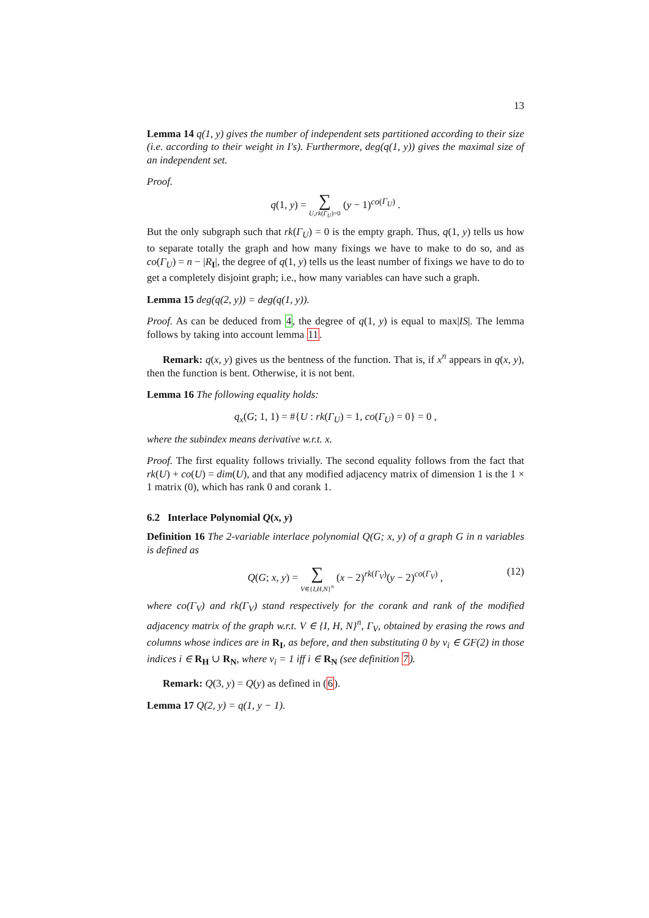13
Lemma 14 q(1, y) gives the number of independent sets partitioned according to their size (i.e. according to their weight in I's). Furthermore, deg(q(1, y)) gives the maximal size of an independent set.
Proof.
q(1, y) = ∑ U,rk(Γ<sub>U</sub>)=0 (y − 1)<sup>co(Γ<sub>U</sub>)</sup> .
But the only subgraph such that rk(Γ<sub>U</sub>) = 0 is the empty graph. Thus, q(1, y) tells us how to separate totally the graph and how many fixings we have to make to do so, and as co(Γ<sub>U</sub>) = n − |R<sub>I</sub>|, the degree of q(1, y) tells us the least number of fixings we have to do to get a completely disjoint graph; i.e., how many variables can have such a graph.
Lemma 15 deg(q(2, y)) = deg(q(1, y)).
Proof. As can be deduced from 4, the degree of q(1, y) is equal to max|IS|. The lemma follows by taking into account lemma 11.
Remark: q(x, y) gives us the bentness of the function. That is, if x<sup>n</sup> appears in q(x, y), then the function is bent. Otherwise, it is not bent.
Lemma 16 The following equality holds:
q<sub>x</sub>(G; 1, 1) = #{U : rk(Γ<sub>U</sub>) = 1, co(Γ<sub>U</sub>) = 0} = 0 ,
where the subindex means derivative w.r.t. x.
Proof. The first equality follows trivially. The second equality follows from the fact that rk(U) + co(U) = dim(U), and that any modified adjacency matrix of dimension 1 is the 1 × 1 matrix (0), which has rank 0 and corank 1.
6.2 Interlace Polynomial Q(x, y)
Definition 16 The 2-variable interlace polynomial Q(G; x, y) of a graph G in n variables is defined as
Q(G; x, y) = ∑ V∈{I,H,N}<sup>n</sup> (x − 2)<sup>rk(Γ<sub>V</sub>)</sup>(y − 2)<sup>co(Γ<sub>V</sub>)</sup> , (12)
where co(Γ<sub>V</sub>) and rk(Γ<sub>V</sub>) stand respectively for the corank and rank of the modified adjacency matrix of the graph w.r.t. V ∈ {I, H, N}<sup>n</sup>, Γ<sub>V</sub>, obtained by erasing the rows and columns whose indices are in R<sub>I</sub>, as before, and then substituting 0 by v<sub>i</sub> ∈ GF(2) in those indices i ∈ R<sub>H</sub> ∪ R<sub>N</sub>, where v<sub>i</sub> = 1 iff i ∈ R<sub>N</sub> (see definition 7).
Remark: Q(3, y) = Q(y) as defined in (6).
Lemma 17 Q(2, y) = q(1, y − 1).